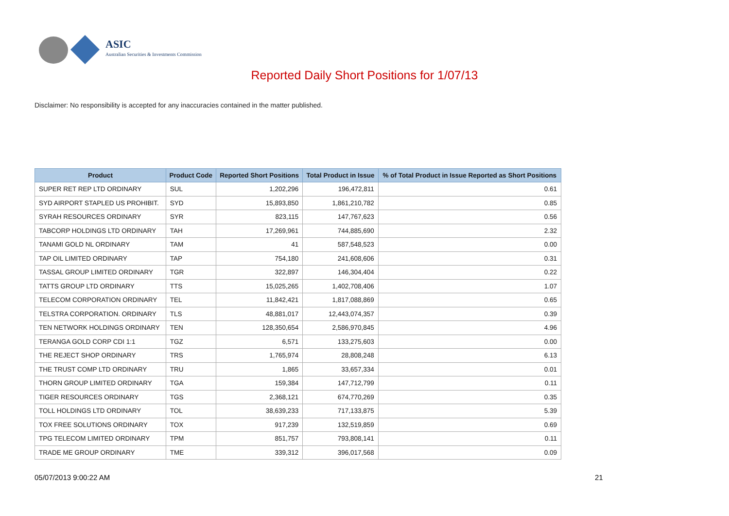ASIC
Australian Securities & Investments Commission
Reported Daily Short Positions for 1/07/13
Disclaimer: No responsibility is accepted for any inaccuracies contained in the matter published.
| Product | Product Code | Reported Short Positions | Total Product in Issue | % of Total Product in Issue Reported as Short Positions |
| --- | --- | --- | --- | --- |
| SUPER RET REP LTD ORDINARY | SUL | 1,202,296 | 196,472,811 | 0.61 |
| SYD AIRPORT STAPLED US PROHIBIT. | SYD | 15,893,850 | 1,861,210,782 | 0.85 |
| SYRAH RESOURCES ORDINARY | SYR | 823,115 | 147,767,623 | 0.56 |
| TABCORP HOLDINGS LTD ORDINARY | TAH | 17,269,961 | 744,885,690 | 2.32 |
| TANAMI GOLD NL ORDINARY | TAM | 41 | 587,548,523 | 0.00 |
| TAP OIL LIMITED ORDINARY | TAP | 754,180 | 241,608,606 | 0.31 |
| TASSAL GROUP LIMITED ORDINARY | TGR | 322,897 | 146,304,404 | 0.22 |
| TATTS GROUP LTD ORDINARY | TTS | 15,025,265 | 1,402,708,406 | 1.07 |
| TELECOM CORPORATION ORDINARY | TEL | 11,842,421 | 1,817,088,869 | 0.65 |
| TELSTRA CORPORATION. ORDINARY | TLS | 48,881,017 | 12,443,074,357 | 0.39 |
| TEN NETWORK HOLDINGS ORDINARY | TEN | 128,350,654 | 2,586,970,845 | 4.96 |
| TERANGA GOLD CORP CDI 1:1 | TGZ | 6,571 | 133,275,603 | 0.00 |
| THE REJECT SHOP ORDINARY | TRS | 1,765,974 | 28,808,248 | 6.13 |
| THE TRUST COMP LTD ORDINARY | TRU | 1,865 | 33,657,334 | 0.01 |
| THORN GROUP LIMITED ORDINARY | TGA | 159,384 | 147,712,799 | 0.11 |
| TIGER RESOURCES ORDINARY | TGS | 2,368,121 | 674,770,269 | 0.35 |
| TOLL HOLDINGS LTD ORDINARY | TOL | 38,639,233 | 717,133,875 | 5.39 |
| TOX FREE SOLUTIONS ORDINARY | TOX | 917,239 | 132,519,859 | 0.69 |
| TPG TELECOM LIMITED ORDINARY | TPM | 851,757 | 793,808,141 | 0.11 |
| TRADE ME GROUP ORDINARY | TME | 339,312 | 396,017,568 | 0.09 |
05/07/2013 9:00:22 AM 21